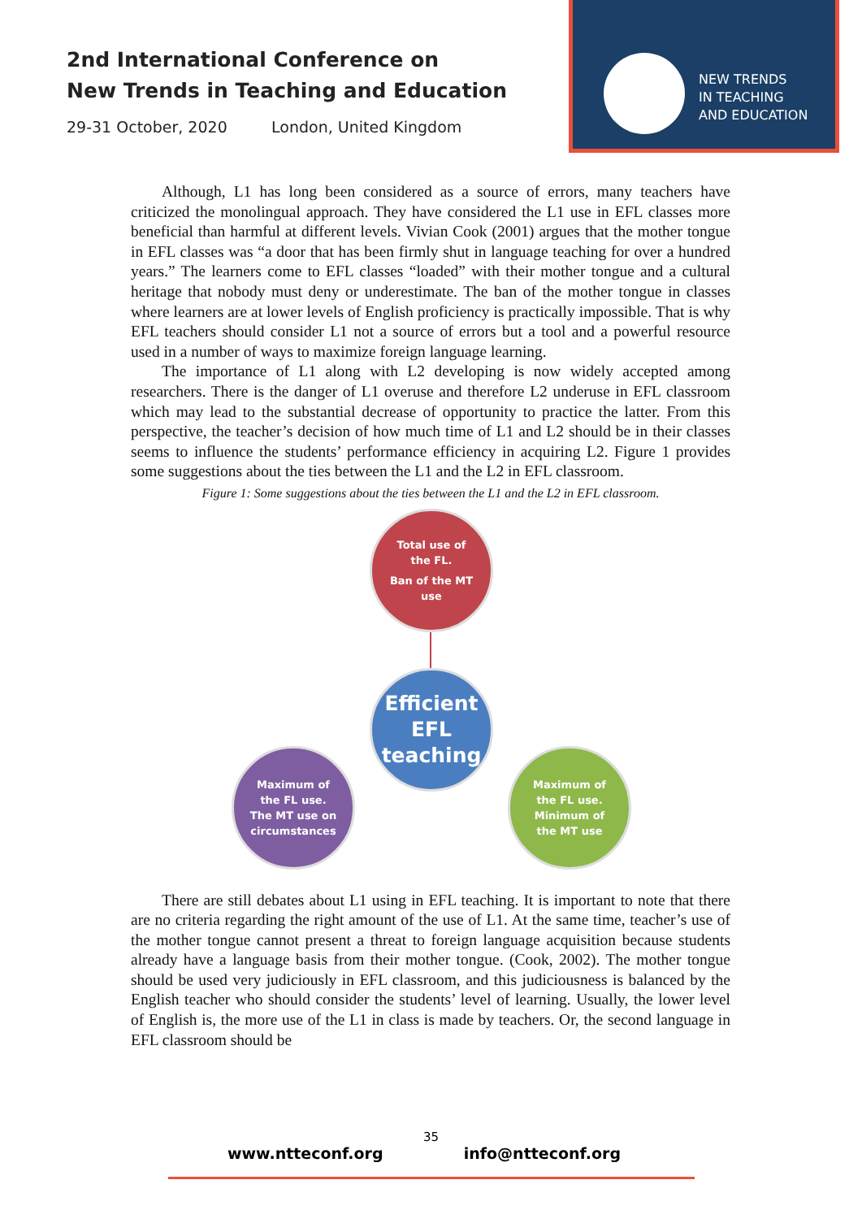2nd International Conference on
New Trends in Teaching and Education
29-31 October, 2020 London, United Kingdom
NEW TRENDS
IN TEACHING
AND EDUCATION
Although, L1 has long been considered as a source of errors, many teachers have criticized the monolingual approach. They have considered the L1 use in EFL classes more beneficial than harmful at different levels. Vivian Cook (2001) argues that the mother tongue in EFL classes was “a door that has been firmly shut in language teaching for over a hundred years.” The learners come to EFL classes “loaded” with their mother tongue and a cultural heritage that nobody must deny or underestimate. The ban of the mother tongue in classes where learners are at lower levels of English proficiency is practically impossible. That is why EFL teachers should consider L1 not a source of errors but a tool and a powerful resource used in a number of ways to maximize foreign language learning.
The importance of L1 along with L2 developing is now widely accepted among researchers. There is the danger of L1 overuse and therefore L2 underuse in EFL classroom which may lead to the substantial decrease of opportunity to practice the latter. From this perspective, the teacher’s decision of how much time of L1 and L2 should be in their classes seems to influence the students’ performance efficiency in acquiring L2. Figure 1 provides some suggestions about the ties between the L1 and the L2 in EFL classroom.
Figure 1: Some suggestions about the ties between the L1 and the L2 in EFL classroom.
Total use of
the FL.
Ban of the MT
use
Efficient
EFL
teaching
Maximum of
the FL use.
The MT use on
circumstances
Maximum of
the FL use.
Minimum of
the MT use
There are still debates about L1 using in EFL teaching. It is important to note that there are no criteria regarding the right amount of the use of L1. At the same time, teacher’s use of the mother tongue cannot present a threat to foreign language acquisition because students already have a language basis from their mother tongue. (Cook, 2002). The mother tongue should be used very judiciously in EFL classroom, and this judiciousness is balanced by the English teacher who should consider the students’ level of learning. Usually, the lower level of English is, the more use of the L1 in class is made by teachers. Or, the second language in EFL classroom should be
35
www.ntteconf.org info@ntteconf.org